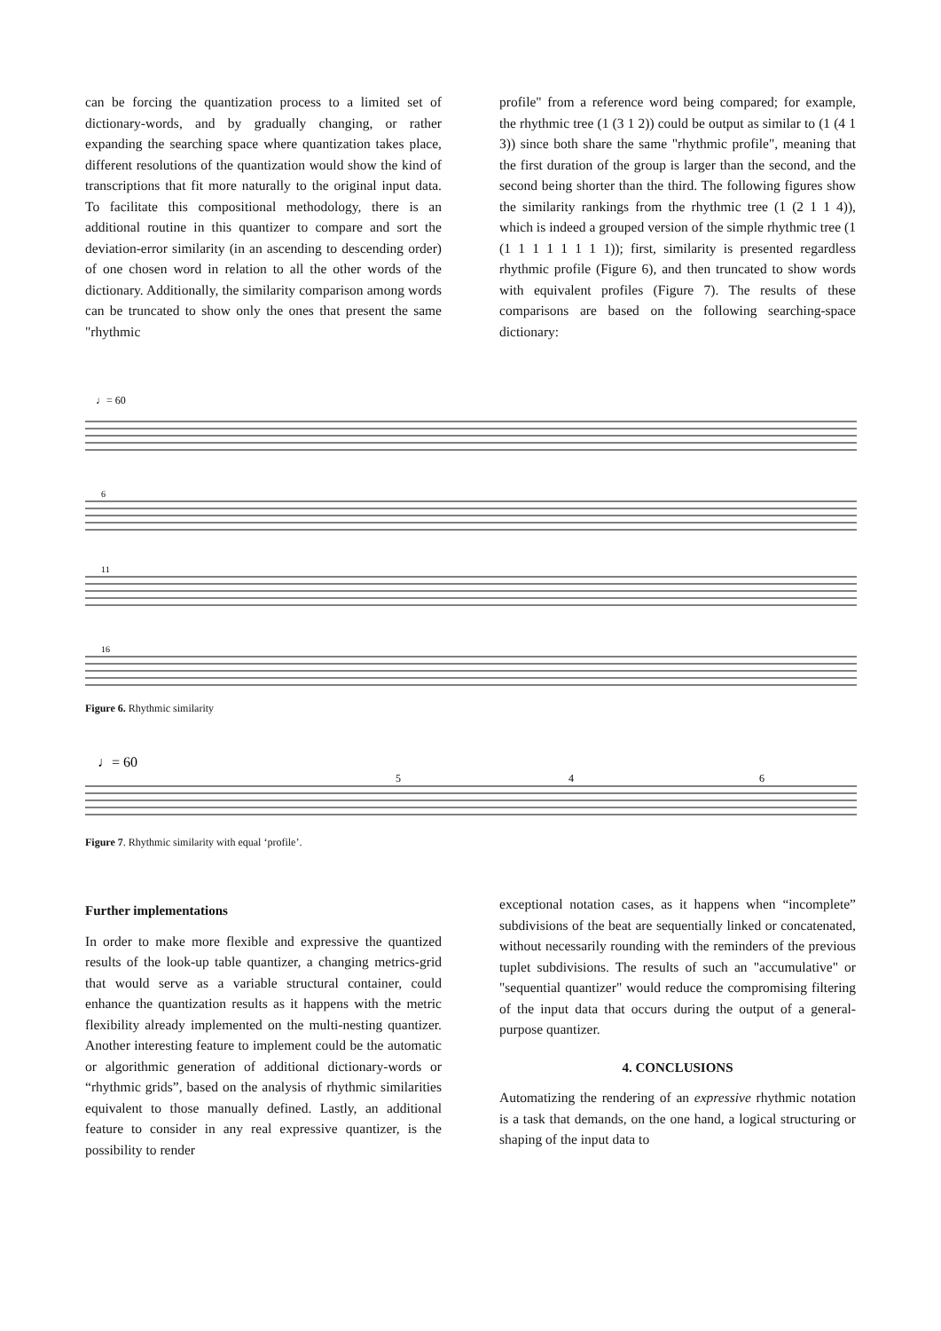can be forcing the quantization process to a limited set of dictionary-words, and by gradually changing, or rather expanding the searching space where quantization takes place, different resolutions of the quantization would show the kind of transcriptions that fit more naturally to the original input data. To facilitate this compositional methodology, there is an additional routine in this quantizer to compare and sort the deviation-error similarity (in an ascending to descending order) of one chosen word in relation to all the other words of the dictionary. Additionally, the similarity comparison among words can be truncated to show only the ones that present the same "rhythmic
profile" from a reference word being compared; for example, the rhythmic tree (1 (3 1 2)) could be output as similar to (1 (4 1 3)) since both share the same "rhythmic profile", meaning that the first duration of the group is larger than the second, and the second being shorter than the third. The following figures show the similarity rankings from the rhythmic tree (1 (2 1 1 4)), which is indeed a grouped version of the simple rhythmic tree (1 (1 1 1 1 1 1 1 1)); first, similarity is presented regardless rhythmic profile (Figure 6), and then truncated to show words with equivalent profiles (Figure 7). The results of these comparisons are based on the following searching-space dictionary:
♩= 60
6
11
16
Figure 6. Rhythmic similarity
♩= 60
5
4
6
Figure 7. Rhythmic similarity with equal ‘profile’.
Further implementations
In order to make more flexible and expressive the quantized results of the look-up table quantizer, a changing metrics-grid that would serve as a variable structural container, could enhance the quantization results as it happens with the metric flexibility already implemented on the multi-nesting quantizer. Another interesting feature to implement could be the automatic or algorithmic generation of additional dictionary-words or “rhythmic grids”, based on the analysis of rhythmic similarities equivalent to those manually defined. Lastly, an additional feature to consider in any real expressive quantizer, is the possibility to render
exceptional notation cases, as it happens when “incomplete” subdivisions of the beat are sequentially linked or concatenated, without necessarily rounding with the reminders of the previous tuplet subdivisions. The results of such an "accumulative" or "sequential quantizer" would reduce the compromising filtering of the input data that occurs during the output of a general-purpose quantizer.
4. CONCLUSIONS
Automatizing the rendering of an expressive rhythmic notation is a task that demands, on the one hand, a logical structuring or shaping of the input data to